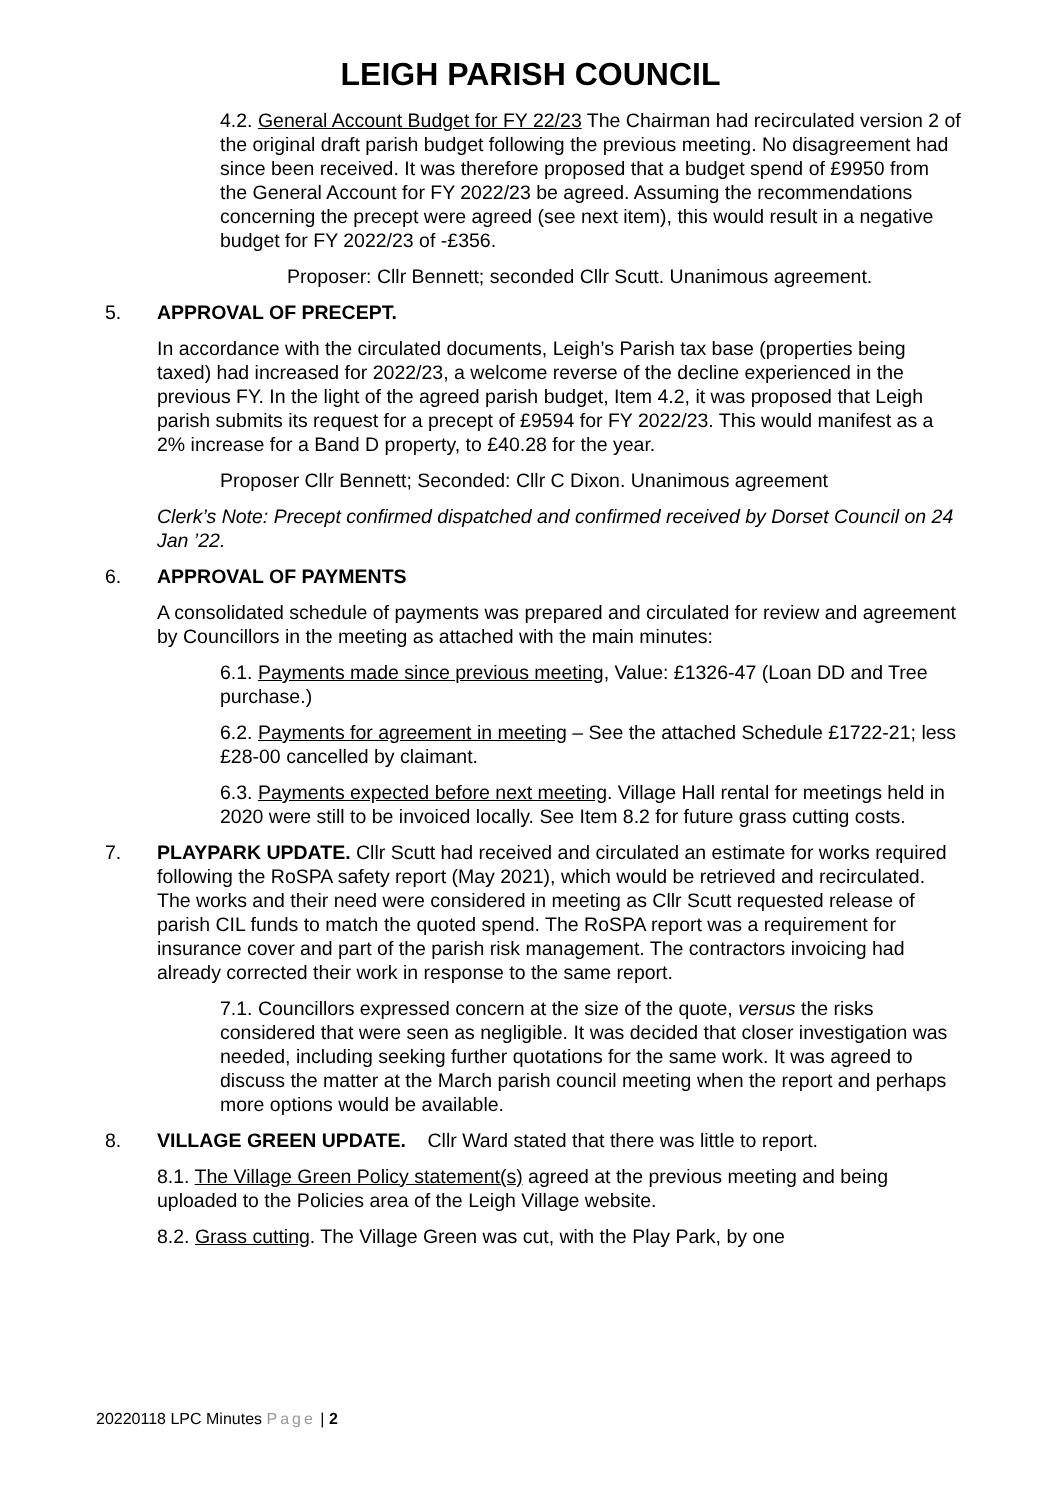LEIGH PARISH COUNCIL
4.2. General Account Budget for FY 22/23 The Chairman had recirculated version 2 of the original draft parish budget following the previous meeting. No disagreement had since been received. It was therefore proposed that a budget spend of £9950 from the General Account for FY 2022/23 be agreed. Assuming the recommendations concerning the precept were agreed (see next item), this would result in a negative budget for FY 2022/23 of -£356.
Proposer: Cllr Bennett; seconded Cllr Scutt. Unanimous agreement.
5. APPROVAL OF PRECEPT.
In accordance with the circulated documents, Leigh’s Parish tax base (properties being taxed) had increased for 2022/23, a welcome reverse of the decline experienced in the previous FY. In the light of the agreed parish budget, Item 4.2, it was proposed that Leigh parish submits its request for a precept of £9594 for FY 2022/23. This would manifest as a 2% increase for a Band D property, to £40.28 for the year.
Proposer Cllr Bennett; Seconded: Cllr C Dixon. Unanimous agreement
Clerk’s Note: Precept confirmed dispatched and confirmed received by Dorset Council on 24 Jan ’22.
6. APPROVAL OF PAYMENTS
A consolidated schedule of payments was prepared and circulated for review and agreement by Councillors in the meeting as attached with the main minutes:
6.1. Payments made since previous meeting, Value: £1326-47 (Loan DD and Tree purchase.)
6.2. Payments for agreement in meeting – See the attached Schedule £1722-21; less £28-00 cancelled by claimant.
6.3. Payments expected before next meeting. Village Hall rental for meetings held in 2020 were still to be invoiced locally. See Item 8.2 for future grass cutting costs.
7. PLAYPARK UPDATE. Cllr Scutt had received and circulated an estimate for works required following the RoSPA safety report (May 2021), which would be retrieved and recirculated. The works and their need were considered in meeting as Cllr Scutt requested release of parish CIL funds to match the quoted spend. The RoSPA report was a requirement for insurance cover and part of the parish risk management. The contractors invoicing had already corrected their work in response to the same report.
7.1. Councillors expressed concern at the size of the quote, versus the risks considered that were seen as negligible. It was decided that closer investigation was needed, including seeking further quotations for the same work. It was agreed to discuss the matter at the March parish council meeting when the report and perhaps more options would be available.
8. VILLAGE GREEN UPDATE. Cllr Ward stated that there was little to report.
8.1. The Village Green Policy statement(s) agreed at the previous meeting and being uploaded to the Policies area of the Leigh Village website.
8.2. Grass cutting. The Village Green was cut, with the Play Park, by one
20220118 LPC Minutes Page | 2